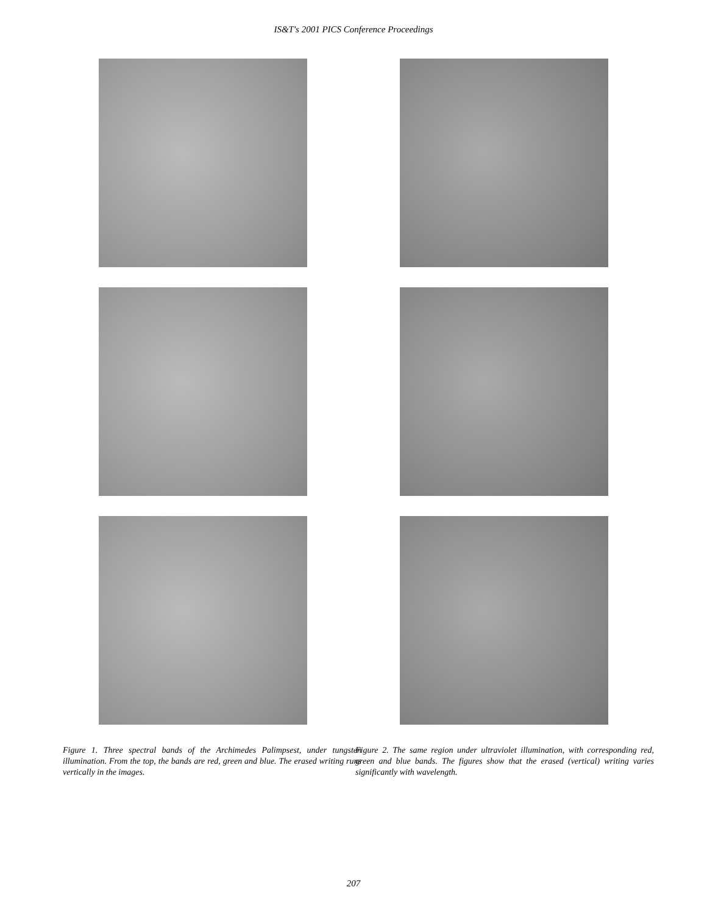IS&T's 2001 PICS Conference Proceedings
Figure 1. Three spectral bands of the Archimedes Palimpsest, under tungsten illumination. From the top, the bands are red, green and blue. The erased writing runs vertically in the images.
Figure 2. The same region under ultraviolet illumination, with corresponding red, green and blue bands. The figures show that the erased (vertical) writing varies significantly with wavelength.
207